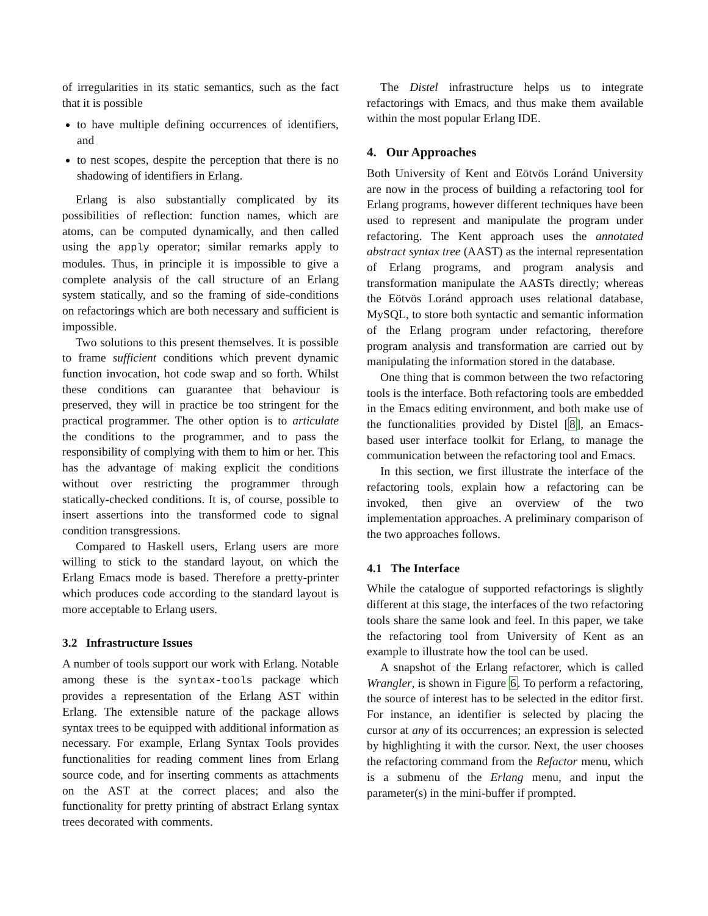of irregularities in its static semantics, such as the fact that it is possible
to have multiple defining occurrences of identifiers, and
to nest scopes, despite the perception that there is no shadowing of identifiers in Erlang.
Erlang is also substantially complicated by its possibilities of reflection: function names, which are atoms, can be computed dynamically, and then called using the apply operator; similar remarks apply to modules. Thus, in principle it is impossible to give a complete analysis of the call structure of an Erlang system statically, and so the framing of side-conditions on refactorings which are both necessary and sufficient is impossible.
Two solutions to this present themselves. It is possible to frame sufficient conditions which prevent dynamic function invocation, hot code swap and so forth. Whilst these conditions can guarantee that behaviour is preserved, they will in practice be too stringent for the practical programmer. The other option is to articulate the conditions to the programmer, and to pass the responsibility of complying with them to him or her. This has the advantage of making explicit the conditions without over restricting the programmer through statically-checked conditions. It is, of course, possible to insert assertions into the transformed code to signal condition transgressions.
Compared to Haskell users, Erlang users are more willing to stick to the standard layout, on which the Erlang Emacs mode is based. Therefore a pretty-printer which produces code according to the standard layout is more acceptable to Erlang users.
3.2 Infrastructure Issues
A number of tools support our work with Erlang. Notable among these is the syntax-tools package which provides a representation of the Erlang AST within Erlang. The extensible nature of the package allows syntax trees to be equipped with additional information as necessary. For example, Erlang Syntax Tools provides functionalities for reading comment lines from Erlang source code, and for inserting comments as attachments on the AST at the correct places; and also the functionality for pretty printing of abstract Erlang syntax trees decorated with comments.
The Distel infrastructure helps us to integrate refactorings with Emacs, and thus make them available within the most popular Erlang IDE.
4. Our Approaches
Both University of Kent and Eötvös Loránd University are now in the process of building a refactoring tool for Erlang programs, however different techniques have been used to represent and manipulate the program under refactoring. The Kent approach uses the annotated abstract syntax tree (AAST) as the internal representation of Erlang programs, and program analysis and transformation manipulate the AASTs directly; whereas the Eötvös Loránd approach uses relational database, MySQL, to store both syntactic and semantic information of the Erlang program under refactoring, therefore program analysis and transformation are carried out by manipulating the information stored in the database.
One thing that is common between the two refactoring tools is the interface. Both refactoring tools are embedded in the Emacs editing environment, and both make use of the functionalities provided by Distel [8], an Emacs-based user interface toolkit for Erlang, to manage the communication between the refactoring tool and Emacs.
In this section, we first illustrate the interface of the refactoring tools, explain how a refactoring can be invoked, then give an overview of the two implementation approaches. A preliminary comparison of the two approaches follows.
4.1 The Interface
While the catalogue of supported refactorings is slightly different at this stage, the interfaces of the two refactoring tools share the same look and feel. In this paper, we take the refactoring tool from University of Kent as an example to illustrate how the tool can be used.
A snapshot of the Erlang refactorer, which is called Wrangler, is shown in Figure 6. To perform a refactoring, the source of interest has to be selected in the editor first. For instance, an identifier is selected by placing the cursor at any of its occurrences; an expression is selected by highlighting it with the cursor. Next, the user chooses the refactoring command from the Refactor menu, which is a submenu of the Erlang menu, and input the parameter(s) in the mini-buffer if prompted.